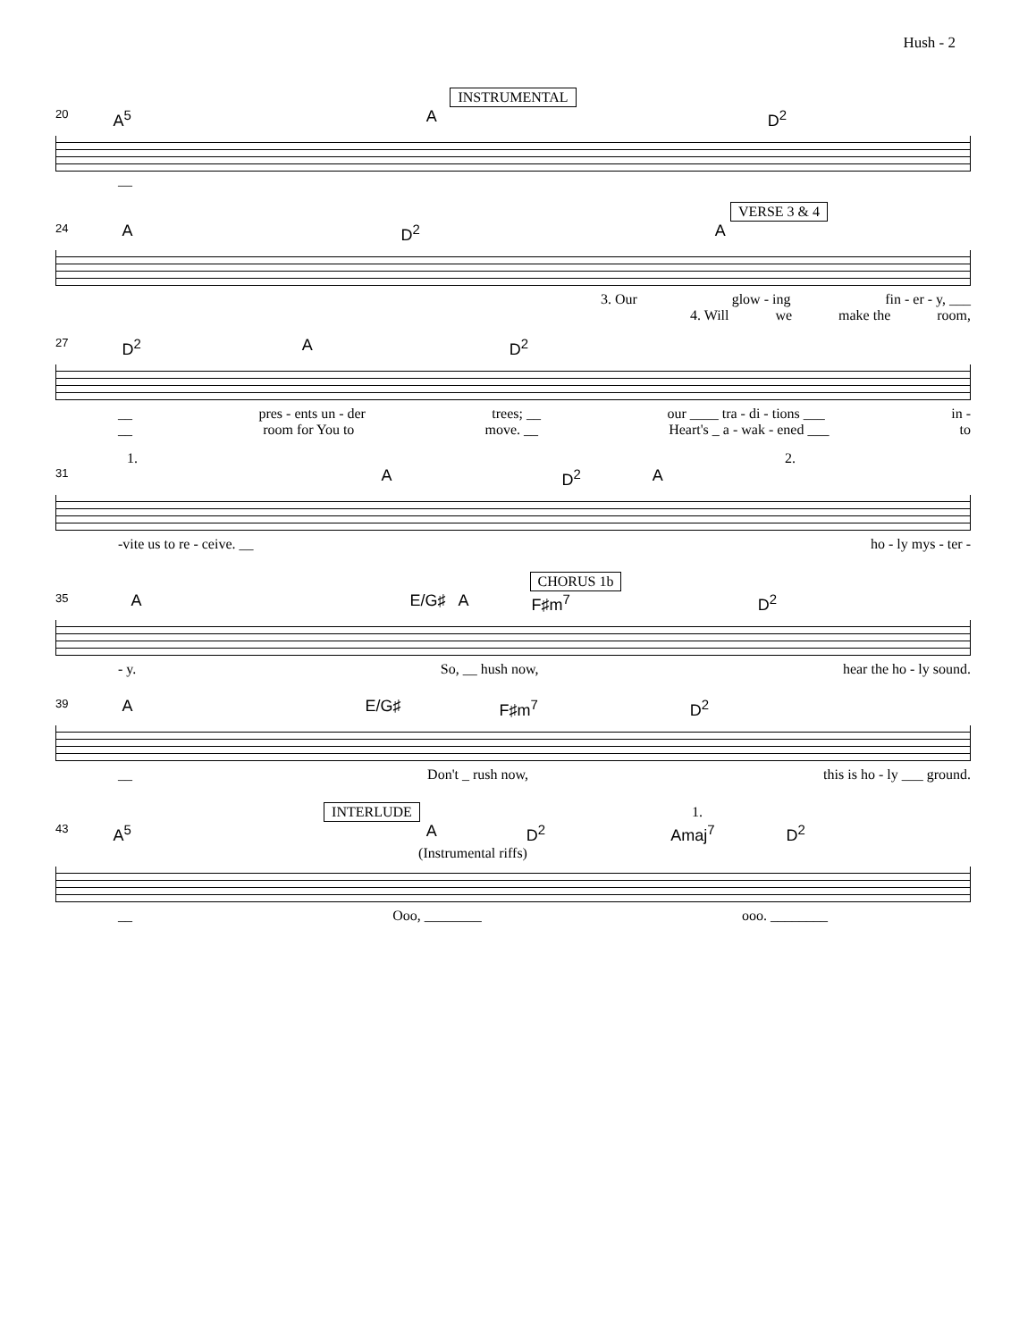Hush - 2
INSTRUMENTAL
20 A<sup>5</sup> A D<sup>2</sup>
—
VERSE 3 & 4
24 A D<sup>2</sup> A
3. Our glow - ing fin - er - y, ___
4. Will we make the room,
27 D<sup>2</sup> A D<sup>2</sup>
__ pres - ents un - der trees; __ our ____ tra - di - tions ___ in -
__ room for You to move. __ Heart's _ a - wak - ened ___ to
1. 2.
31 A D<sup>2</sup> A
-vite us to re - ceive. __ ho - ly mys - ter -
CHORUS 1b
35 A E/G♯ A F♯m<sup>7</sup> D<sup>2</sup>
- y. So, __ hush now, hear the ho - ly sound.
39 A E/G♯ F♯m<sup>7</sup> D<sup>2</sup>
__ Don't _ rush now, this is ho - ly ___ ground.
INTERLUDE 1.
43 A<sup>5</sup> A D<sup>2</sup> Amaj<sup>7</sup> D<sup>2</sup>
(Instrumental riffs)
__ Ooo, ________ ooo. ________